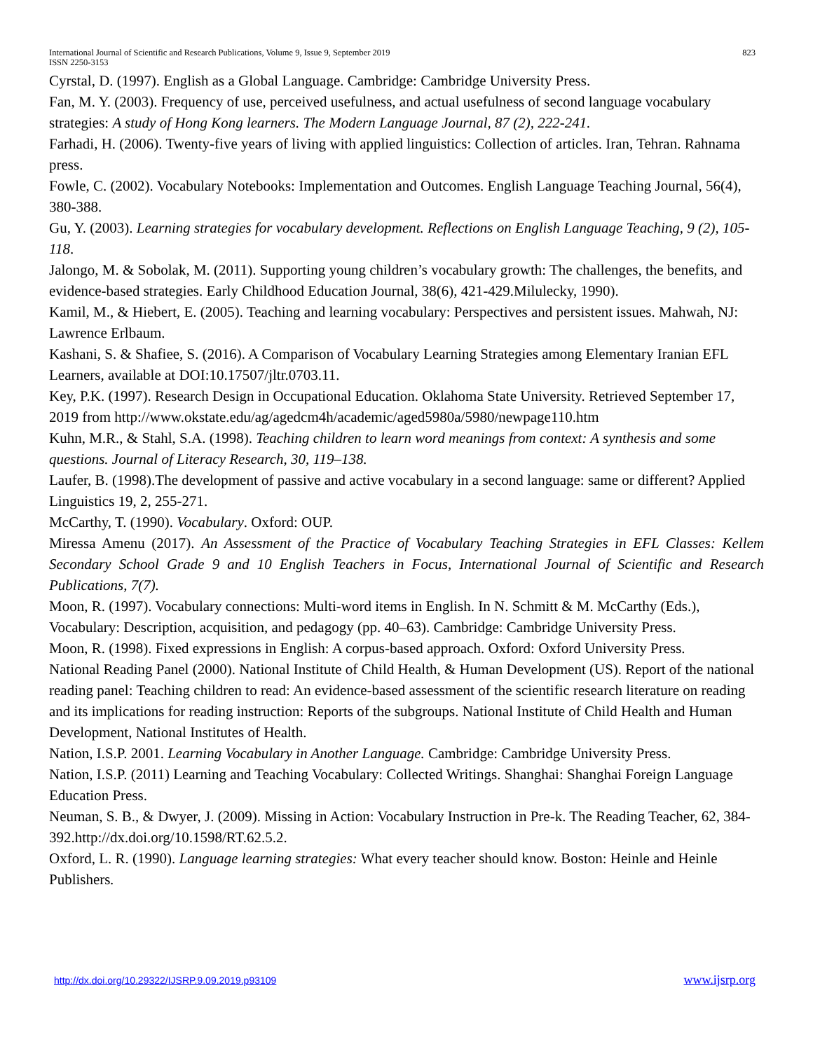International Journal of Scientific and Research Publications, Volume 9, Issue 9, September 2019
ISSN 2250-3153
823
Cyrstal, D. (1997). English as a Global Language. Cambridge: Cambridge University Press.
Fan, M. Y. (2003). Frequency of use, perceived usefulness, and actual usefulness of second language vocabulary strategies: A study of Hong Kong learners. The Modern Language Journal, 87 (2), 222-241.
Farhadi, H. (2006). Twenty-five years of living with applied linguistics: Collection of articles. Iran, Tehran. Rahnama press.
Fowle, C. (2002). Vocabulary Notebooks: Implementation and Outcomes. English Language Teaching Journal, 56(4), 380-388.
Gu, Y. (2003). Learning strategies for vocabulary development. Reflections on English Language Teaching, 9 (2), 105-118.
Jalongo, M. & Sobolak, M. (2011). Supporting young children’s vocabulary growth: The challenges, the benefits, and evidence-based strategies. Early Childhood Education Journal, 38(6), 421-429.Milulecky, 1990).
Kamil, M., & Hiebert, E. (2005). Teaching and learning vocabulary: Perspectives and persistent issues. Mahwah, NJ: Lawrence Erlbaum.
Kashani, S. & Shafiee, S. (2016). A Comparison of Vocabulary Learning Strategies among Elementary Iranian EFL Learners, available at DOI:10.17507/jltr.0703.11.
Key, P.K. (1997). Research Design in Occupational Education. Oklahoma State University. Retrieved September 17, 2019 from http://www.okstate.edu/ag/agedcm4h/academic/aged5980a/5980/newpage110.htm
Kuhn, M.R., & Stahl, S.A. (1998). Teaching children to learn word meanings from context: A synthesis and some questions. Journal of Literacy Research, 30, 119–138.
Laufer, B. (1998).The development of passive and active vocabulary in a second language: same or different? Applied Linguistics 19, 2, 255-271.
McCarthy, T. (1990). Vocabulary. Oxford: OUP.
Miressa Amenu (2017). An Assessment of the Practice of Vocabulary Teaching Strategies in EFL Classes: Kellem Secondary School Grade 9 and 10 English Teachers in Focus, International Journal of Scientific and Research Publications, 7(7).
Moon, R. (1997). Vocabulary connections: Multi-word items in English. In N. Schmitt & M. McCarthy (Eds.), Vocabulary: Description, acquisition, and pedagogy (pp. 40–63). Cambridge: Cambridge University Press.
Moon, R. (1998). Fixed expressions in English: A corpus-based approach. Oxford: Oxford University Press.
National Reading Panel (2000). National Institute of Child Health, & Human Development (US). Report of the national reading panel: Teaching children to read: An evidence-based assessment of the scientific research literature on reading and its implications for reading instruction: Reports of the subgroups. National Institute of Child Health and Human Development, National Institutes of Health.
Nation, I.S.P. 2001. Learning Vocabulary in Another Language. Cambridge: Cambridge University Press.
Nation, I.S.P. (2011) Learning and Teaching Vocabulary: Collected Writings. Shanghai: Shanghai Foreign Language Education Press.
Neuman, S. B., & Dwyer, J. (2009). Missing in Action: Vocabulary Instruction in Pre-k. The Reading Teacher, 62, 384-392.http://dx.doi.org/10.1598/RT.62.5.2.
Oxford, L. R. (1990). Language learning strategies: What every teacher should know. Boston: Heinle and Heinle Publishers.
http://dx.doi.org/10.29322/IJSRP.9.09.2019.p93109 www.ijsrp.org